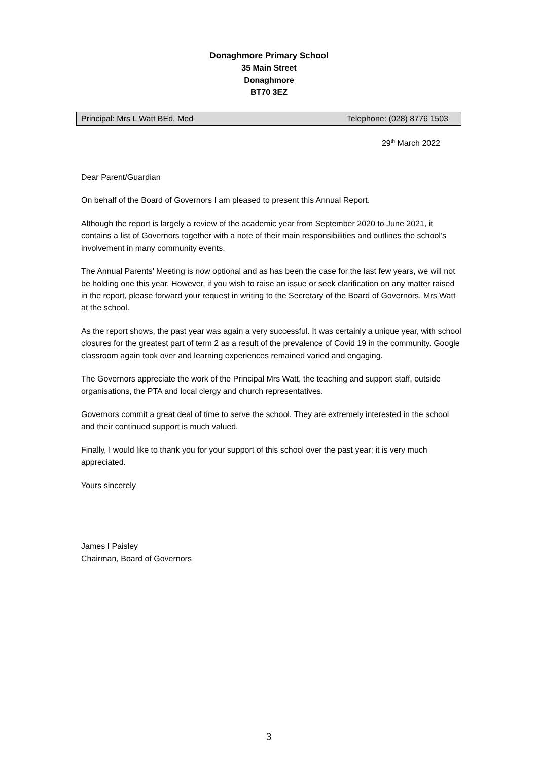Donaghmore Primary School
35 Main Street
Donaghmore
BT70 3EZ
Principal: Mrs L Watt BEd, Med Telephone: (028) 8776 1503
29<sup>th</sup> March 2022
Dear Parent/Guardian
On behalf of the Board of Governors I am pleased to present this Annual Report.
Although the report is largely a review of the academic year from September 2020 to June 2021, it contains a list of Governors together with a note of their main responsibilities and outlines the school’s involvement in many community events.
The Annual Parents’ Meeting is now optional and as has been the case for the last few years, we will not be holding one this year. However, if you wish to raise an issue or seek clarification on any matter raised in the report, please forward your request in writing to the Secretary of the Board of Governors, Mrs Watt at the school.
As the report shows, the past year was again a very successful. It was certainly a unique year, with school closures for the greatest part of term 2 as a result of the prevalence of Covid 19 in the community. Google classroom again took over and learning experiences remained varied and engaging.
The Governors appreciate the work of the Principal Mrs Watt, the teaching and support staff, outside organisations, the PTA and local clergy and church representatives.
Governors commit a great deal of time to serve the school. They are extremely interested in the school and their continued support is much valued.
Finally, I would like to thank you for your support of this school over the past year; it is very much appreciated.
Yours sincerely
James I Paisley
Chairman, Board of Governors
3